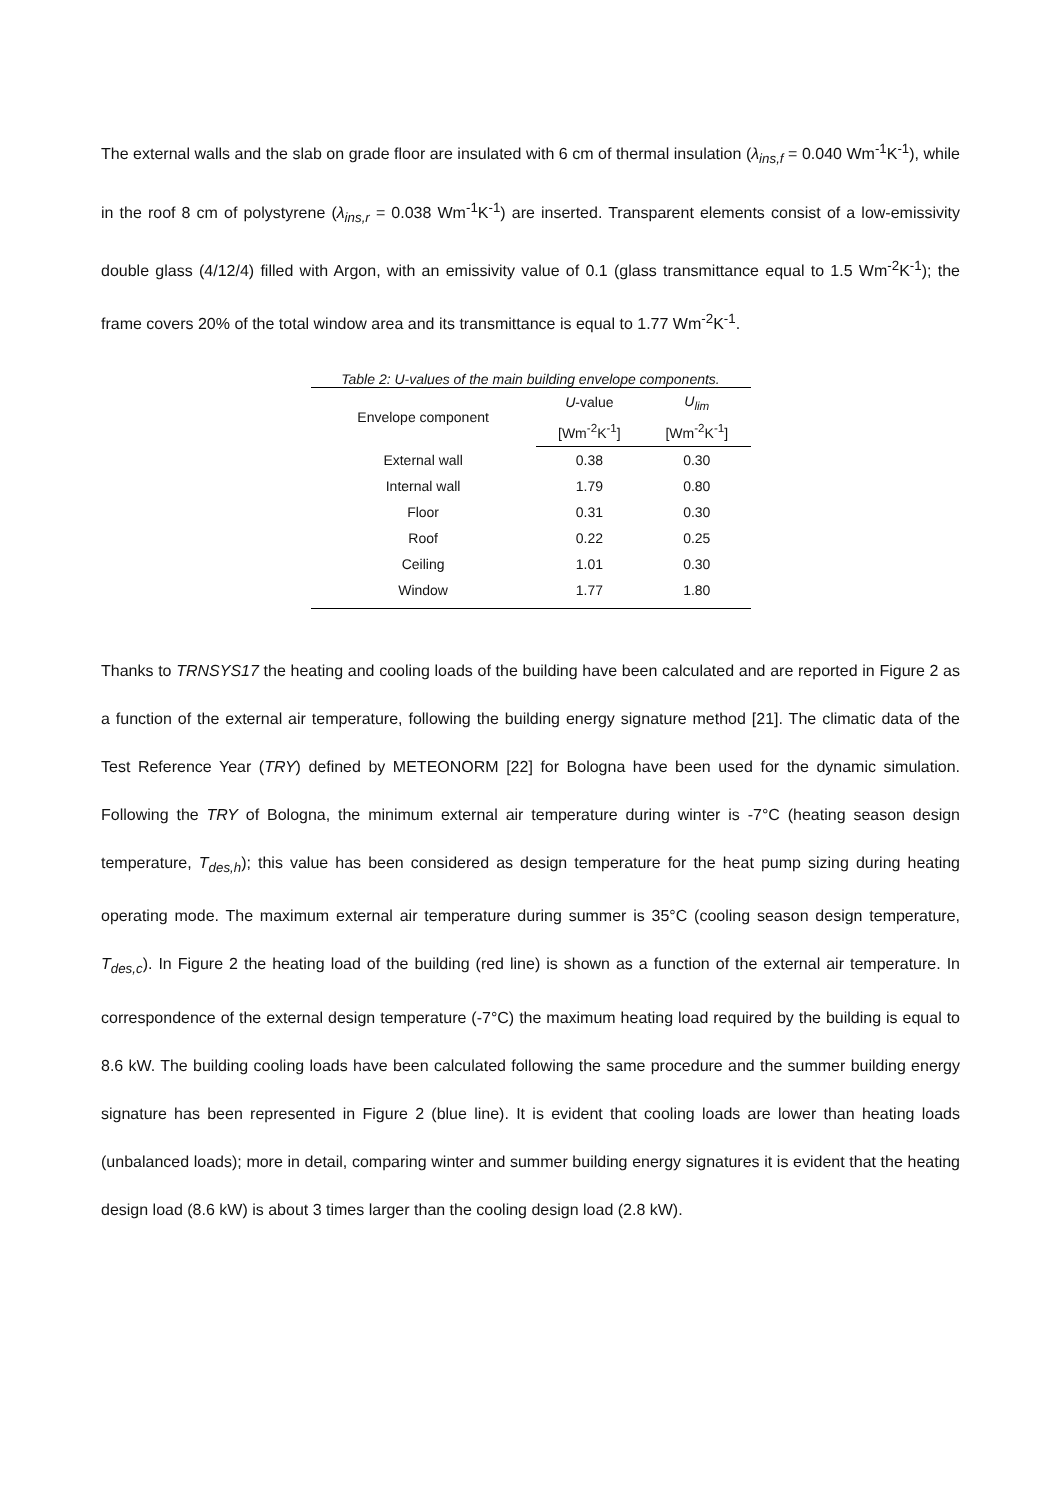The external walls and the slab on grade floor are insulated with 6 cm of thermal insulation (λ<sub>ins,f</sub> = 0.040 Wm<sup>-1</sup>K<sup>-1</sup>), while in the roof 8 cm of polystyrene (λ<sub>ins,r</sub> = 0.038 Wm<sup>-1</sup>K<sup>-1</sup>) are inserted. Transparent elements consist of a low-emissivity double glass (4/12/4) filled with Argon, with an emissivity value of 0.1 (glass transmittance equal to 1.5 Wm<sup>-2</sup>K<sup>-1</sup>); the frame covers 20% of the total window area and its transmittance is equal to 1.77 Wm<sup>-2</sup>K<sup>-1</sup>.
Table 2: U-values of the main building envelope components.
| Envelope component | U -value | U<sub>lim</sub> |
| --- | --- | --- |
| | [Wm<sup>-2</sup>K<sup>-1</sup>] | [Wm<sup>-2</sup>K<sup>-1</sup>] |
| External wall | 0.38 | 0.30 |
| Internal wall | 1.79 | 0.80 |
| Floor | 0.31 | 0.30 |
| Roof | 0.22 | 0.25 |
| Ceiling | 1.01 | 0.30 |
| Window | 1.77 | 1.80 |
Thanks to TRNSYS17 the heating and cooling loads of the building have been calculated and are reported in Figure 2 as a function of the external air temperature, following the building energy signature method [21]. The climatic data of the Test Reference Year (TRY) defined by METEONORM [22] for Bologna have been used for the dynamic simulation. Following the TRY of Bologna, the minimum external air temperature during winter is -7°C (heating season design temperature, T<sub>des,h</sub>); this value has been considered as design temperature for the heat pump sizing during heating operating mode. The maximum external air temperature during summer is 35°C (cooling season design temperature, T<sub>des,c</sub>). In Figure 2 the heating load of the building (red line) is shown as a function of the external air temperature. In correspondence of the external design temperature (-7°C) the maximum heating load required by the building is equal to 8.6 kW. The building cooling loads have been calculated following the same procedure and the summer building energy signature has been represented in Figure 2 (blue line). It is evident that cooling loads are lower than heating loads (unbalanced loads); more in detail, comparing winter and summer building energy signatures it is evident that the heating design load (8.6 kW) is about 3 times larger than the cooling design load (2.8 kW).